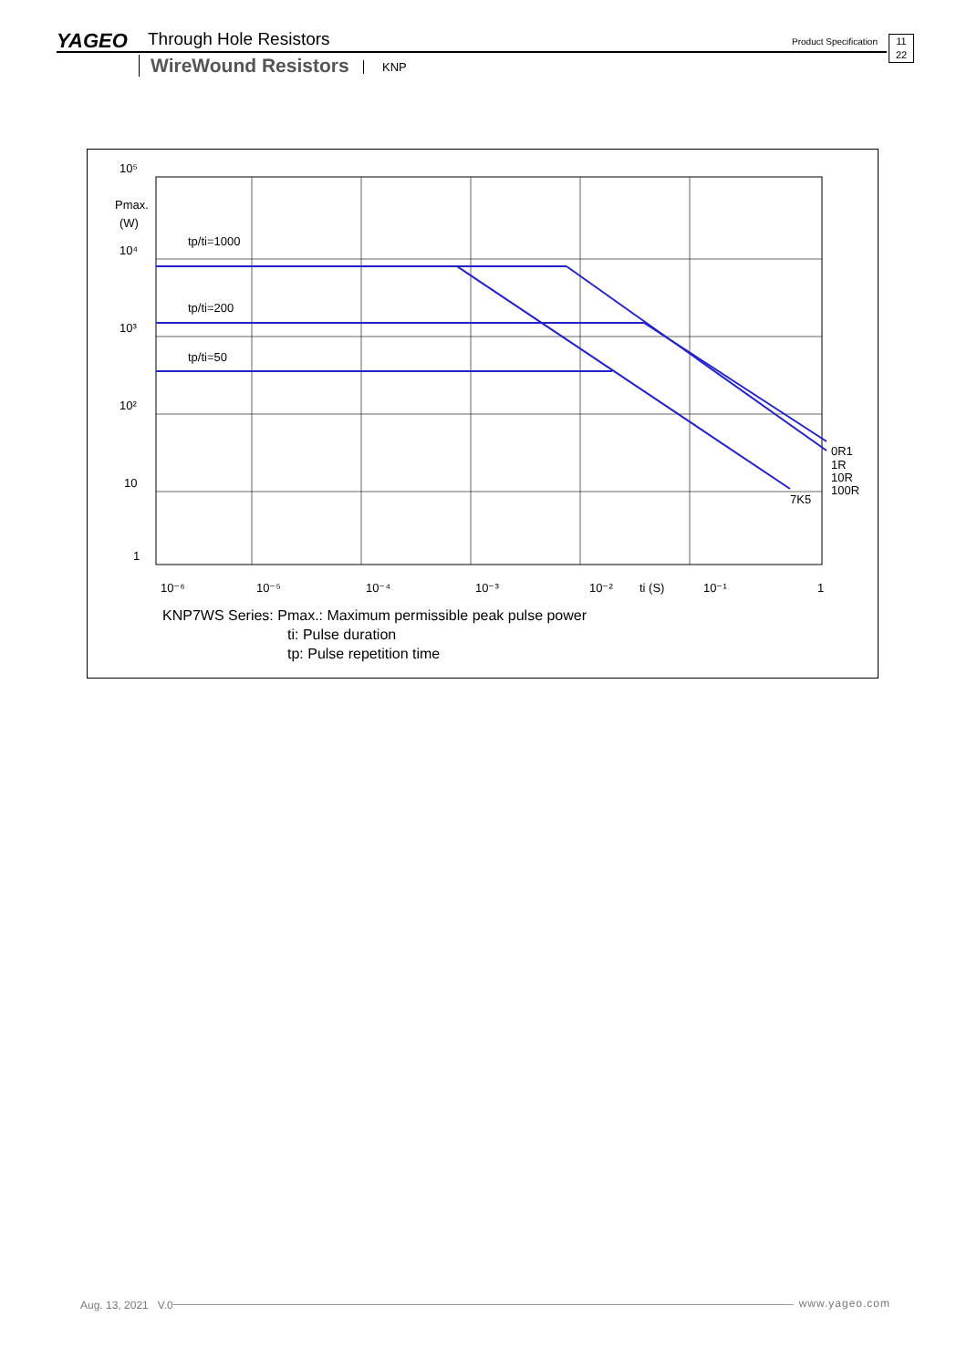YAGEO Through Hole Resistors Product Specification
11
22
WireWound Resistors KNP
10⁵
Pmax.
(W)
10⁴
10³
10²
10
1
tp/ti=1000
tp/ti=200
tp/ti=50
0R1
1R
10R
100R
7K5
10⁻⁶
10⁻⁵
10⁻⁴
10⁻³
10⁻²
ti (S)
10⁻¹
1
KNP7WS Series: Pmax.: Maximum permissible peak pulse power
ti: Pulse duration
tp: Pulse repetition time
www.yageo.com Aug. 13, 2021 V.0